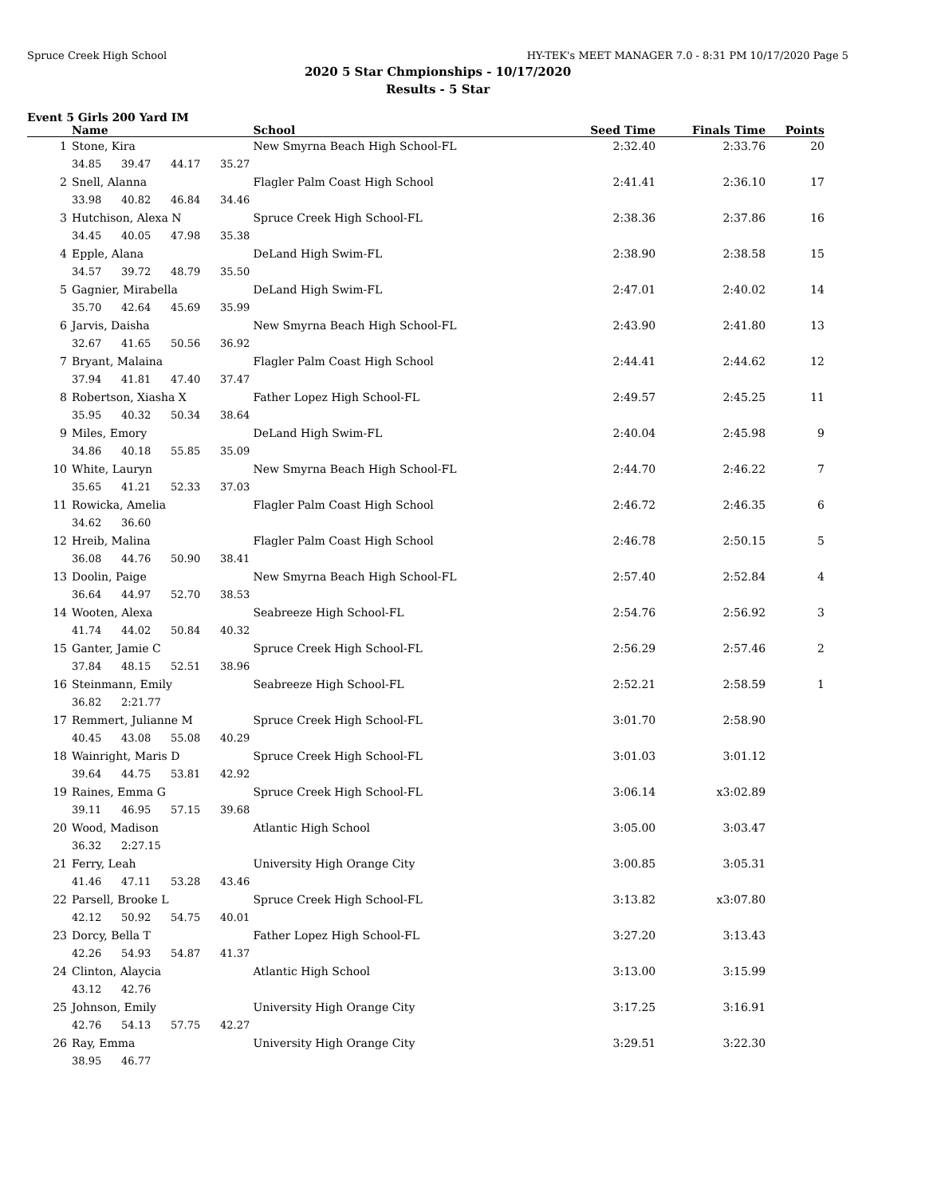Spruce Creek High School HY-TEK's MEET MANAGER 7.0 - 8:31 PM 10/17/2020 Page 5
2020 5 Star Chmpionships - 10/17/2020
Results - 5 Star
Event 5 Girls 200 Yard IM
| | Name | School | Seed Time | Finals Time | Points |
| --- | --- | --- | --- | --- | --- |
| 1 | Stone, Kira | New Smyrna Beach High School-FL | 2:32.40 | 2:33.76 | 20 |
| | 34.85 39.47 44.17 35.27 | | | | |
| 2 | Snell, Alanna | Flagler Palm Coast High School | 2:41.41 | 2:36.10 | 17 |
| | 33.98 40.82 46.84 34.46 | | | | |
| 3 | Hutchison, Alexa N | Spruce Creek High School-FL | 2:38.36 | 2:37.86 | 16 |
| | 34.45 40.05 47.98 35.38 | | | | |
| 4 | Epple, Alana | DeLand High Swim-FL | 2:38.90 | 2:38.58 | 15 |
| | 34.57 39.72 48.79 35.50 | | | | |
| 5 | Gagnier, Mirabella | DeLand High Swim-FL | 2:47.01 | 2:40.02 | 14 |
| | 35.70 42.64 45.69 35.99 | | | | |
| 6 | Jarvis, Daisha | New Smyrna Beach High School-FL | 2:43.90 | 2:41.80 | 13 |
| | 32.67 41.65 50.56 36.92 | | | | |
| 7 | Bryant, Malaina | Flagler Palm Coast High School | 2:44.41 | 2:44.62 | 12 |
| | 37.94 41.81 47.40 37.47 | | | | |
| 8 | Robertson, Xiasha X | Father Lopez High School-FL | 2:49.57 | 2:45.25 | 11 |
| | 35.95 40.32 50.34 38.64 | | | | |
| 9 | Miles, Emory | DeLand High Swim-FL | 2:40.04 | 2:45.98 | 9 |
| | 34.86 40.18 55.85 35.09 | | | | |
| 10 | White, Lauryn | New Smyrna Beach High School-FL | 2:44.70 | 2:46.22 | 7 |
| | 35.65 41.21 52.33 37.03 | | | | |
| 11 | Rowicka, Amelia | Flagler Palm Coast High School | 2:46.72 | 2:46.35 | 6 |
| | 34.62 36.60 | | | | |
| 12 | Hreib, Malina | Flagler Palm Coast High School | 2:46.78 | 2:50.15 | 5 |
| | 36.08 44.76 50.90 38.41 | | | | |
| 13 | Doolin, Paige | New Smyrna Beach High School-FL | 2:57.40 | 2:52.84 | 4 |
| | 36.64 44.97 52.70 38.53 | | | | |
| 14 | Wooten, Alexa | Seabreeze High School-FL | 2:54.76 | 2:56.92 | 3 |
| | 41.74 44.02 50.84 40.32 | | | | |
| 15 | Ganter, Jamie C | Spruce Creek High School-FL | 2:56.29 | 2:57.46 | 2 |
| | 37.84 48.15 52.51 38.96 | | | | |
| 16 | Steinmann, Emily | Seabreeze High School-FL | 2:52.21 | 2:58.59 | 1 |
| | 36.82 2:21.77 | | | | |
| 17 | Remmert, Julianne M | Spruce Creek High School-FL | 3:01.70 | 2:58.90 | |
| | 40.45 43.08 55.08 40.29 | | | | |
| 18 | Wainright, Maris D | Spruce Creek High School-FL | 3:01.03 | 3:01.12 | |
| | 39.64 44.75 53.81 42.92 | | | | |
| 19 | Raines, Emma G | Spruce Creek High School-FL | 3:06.14 | x3:02.89 | |
| | 39.11 46.95 57.15 39.68 | | | | |
| 20 | Wood, Madison | Atlantic High School | 3:05.00 | 3:03.47 | |
| | 36.32 2:27.15 | | | | |
| 21 | Ferry, Leah | University High Orange City | 3:00.85 | 3:05.31 | |
| | 41.46 47.11 53.28 43.46 | | | | |
| 22 | Parsell, Brooke L | Spruce Creek High School-FL | 3:13.82 | x3:07.80 | |
| | 42.12 50.92 54.75 40.01 | | | | |
| 23 | Dorcy, Bella T | Father Lopez High School-FL | 3:27.20 | 3:13.43 | |
| | 42.26 54.93 54.87 41.37 | | | | |
| 24 | Clinton, Alaycia | Atlantic High School | 3:13.00 | 3:15.99 | |
| | 43.12 42.76 | | | | |
| 25 | Johnson, Emily | University High Orange City | 3:17.25 | 3:16.91 | |
| | 42.76 54.13 57.75 42.27 | | | | |
| 26 | Ray, Emma | University High Orange City | 3:29.51 | 3:22.30 | |
| | 38.95 46.77 | | | | |